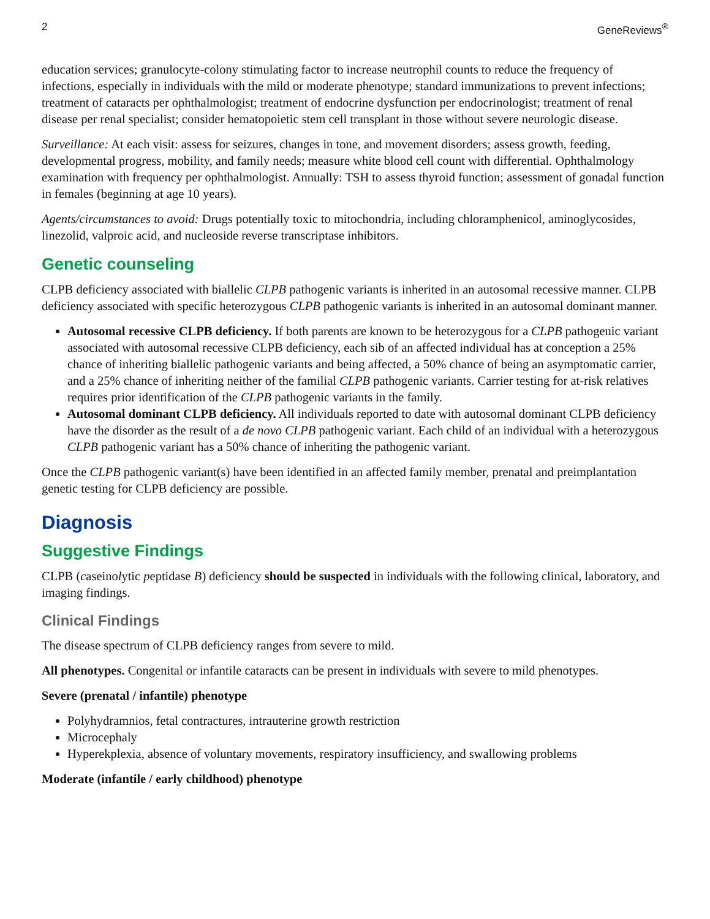2 GeneReviews<sup>®</sup>
education services; granulocyte-colony stimulating factor to increase neutrophil counts to reduce the frequency of infections, especially in individuals with the mild or moderate phenotype; standard immunizations to prevent infections; treatment of cataracts per ophthalmologist; treatment of endocrine dysfunction per endocrinologist; treatment of renal disease per renal specialist; consider hematopoietic stem cell transplant in those without severe neurologic disease.
Surveillance: At each visit: assess for seizures, changes in tone, and movement disorders; assess growth, feeding, developmental progress, mobility, and family needs; measure white blood cell count with differential. Ophthalmology examination with frequency per ophthalmologist. Annually: TSH to assess thyroid function; assessment of gonadal function in females (beginning at age 10 years).
Agents/circumstances to avoid: Drugs potentially toxic to mitochondria, including chloramphenicol, aminoglycosides, linezolid, valproic acid, and nucleoside reverse transcriptase inhibitors.
Genetic counseling
CLPB deficiency associated with biallelic CLPB pathogenic variants is inherited in an autosomal recessive manner. CLPB deficiency associated with specific heterozygous CLPB pathogenic variants is inherited in an autosomal dominant manner.
Autosomal recessive CLPB deficiency. If both parents are known to be heterozygous for a CLPB pathogenic variant associated with autosomal recessive CLPB deficiency, each sib of an affected individual has at conception a 25% chance of inheriting biallelic pathogenic variants and being affected, a 50% chance of being an asymptomatic carrier, and a 25% chance of inheriting neither of the familial CLPB pathogenic variants. Carrier testing for at-risk relatives requires prior identification of the CLPB pathogenic variants in the family.
Autosomal dominant CLPB deficiency. All individuals reported to date with autosomal dominant CLPB deficiency have the disorder as the result of a de novo CLPB pathogenic variant. Each child of an individual with a heterozygous CLPB pathogenic variant has a 50% chance of inheriting the pathogenic variant.
Once the CLPB pathogenic variant(s) have been identified in an affected family member, prenatal and preimplantation genetic testing for CLPB deficiency are possible.
Diagnosis
Suggestive Findings
CLPB (caseinolytic peptidase B) deficiency should be suspected in individuals with the following clinical, laboratory, and imaging findings.
Clinical Findings
The disease spectrum of CLPB deficiency ranges from severe to mild.
All phenotypes. Congenital or infantile cataracts can be present in individuals with severe to mild phenotypes.
Severe (prenatal / infantile) phenotype
Polyhydramnios, fetal contractures, intrauterine growth restriction
Microcephaly
Hyperekplexia, absence of voluntary movements, respiratory insufficiency, and swallowing problems
Moderate (infantile / early childhood) phenotype